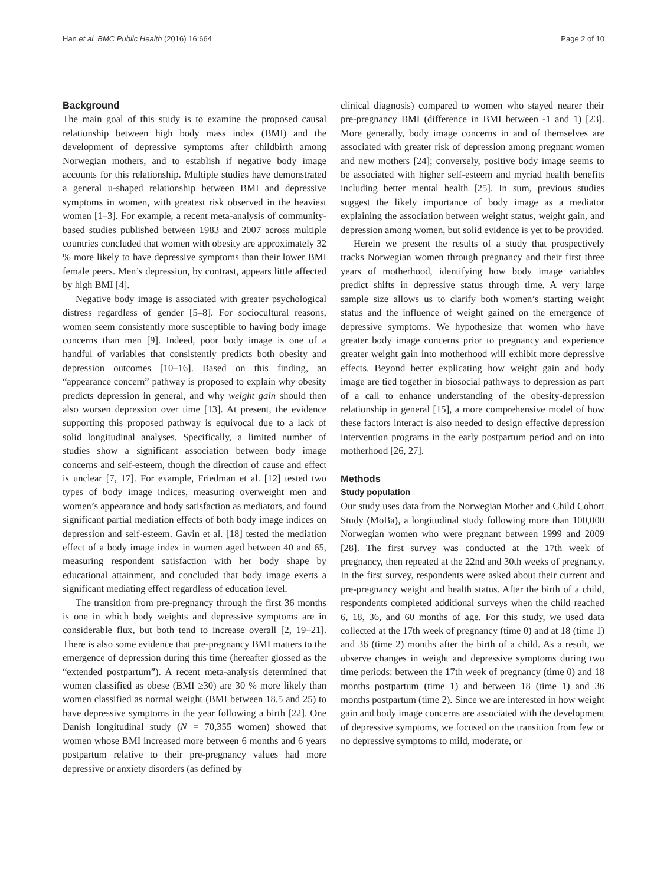Han et al. BMC Public Health (2016) 16:664 Page 2 of 10
Background
The main goal of this study is to examine the proposed causal relationship between high body mass index (BMI) and the development of depressive symptoms after childbirth among Norwegian mothers, and to establish if negative body image accounts for this relationship. Multiple studies have demonstrated a general u-shaped relationship between BMI and depressive symptoms in women, with greatest risk observed in the heaviest women [1–3]. For example, a recent meta-analysis of community-based studies published between 1983 and 2007 across multiple countries concluded that women with obesity are approximately 32 % more likely to have depressive symptoms than their lower BMI female peers. Men’s depression, by contrast, appears little affected by high BMI [4].
Negative body image is associated with greater psychological distress regardless of gender [5–8]. For sociocultural reasons, women seem consistently more susceptible to having body image concerns than men [9]. Indeed, poor body image is one of a handful of variables that consistently predicts both obesity and depression outcomes [10–16]. Based on this finding, an “appearance concern” pathway is proposed to explain why obesity predicts depression in general, and why weight gain should then also worsen depression over time [13]. At present, the evidence supporting this proposed pathway is equivocal due to a lack of solid longitudinal analyses. Specifically, a limited number of studies show a significant association between body image concerns and self-esteem, though the direction of cause and effect is unclear [7, 17]. For example, Friedman et al. [12] tested two types of body image indices, measuring overweight men and women’s appearance and body satisfaction as mediators, and found significant partial mediation effects of both body image indices on depression and self-esteem. Gavin et al. [18] tested the mediation effect of a body image index in women aged between 40 and 65, measuring respondent satisfaction with her body shape by educational attainment, and concluded that body image exerts a significant mediating effect regardless of education level.
The transition from pre-pregnancy through the first 36 months is one in which body weights and depressive symptoms are in considerable flux, but both tend to increase overall [2, 19–21]. There is also some evidence that pre-pregnancy BMI matters to the emergence of depression during this time (hereafter glossed as the “extended postpartum”). A recent meta-analysis determined that women classified as obese (BMI ≥30) are 30 % more likely than women classified as normal weight (BMI between 18.5 and 25) to have depressive symptoms in the year following a birth [22]. One Danish longitudinal study (N = 70,355 women) showed that women whose BMI increased more between 6 months and 6 years postpartum relative to their pre-pregnancy values had more depressive or anxiety disorders (as defined by
clinical diagnosis) compared to women who stayed nearer their pre-pregnancy BMI (difference in BMI between -1 and 1) [23]. More generally, body image concerns in and of themselves are associated with greater risk of depression among pregnant women and new mothers [24]; conversely, positive body image seems to be associated with higher self-esteem and myriad health benefits including better mental health [25]. In sum, previous studies suggest the likely importance of body image as a mediator explaining the association between weight status, weight gain, and depression among women, but solid evidence is yet to be provided.
Herein we present the results of a study that prospectively tracks Norwegian women through pregnancy and their first three years of motherhood, identifying how body image variables predict shifts in depressive status through time. A very large sample size allows us to clarify both women’s starting weight status and the influence of weight gained on the emergence of depressive symptoms. We hypothesize that women who have greater body image concerns prior to pregnancy and experience greater weight gain into motherhood will exhibit more depressive effects. Beyond better explicating how weight gain and body image are tied together in biosocial pathways to depression as part of a call to enhance understanding of the obesity-depression relationship in general [15], a more comprehensive model of how these factors interact is also needed to design effective depression intervention programs in the early postpartum period and on into motherhood [26, 27].
Methods
Study population
Our study uses data from the Norwegian Mother and Child Cohort Study (MoBa), a longitudinal study following more than 100,000 Norwegian women who were pregnant between 1999 and 2009 [28]. The first survey was conducted at the 17th week of pregnancy, then repeated at the 22nd and 30th weeks of pregnancy. In the first survey, respondents were asked about their current and pre-pregnancy weight and health status. After the birth of a child, respondents completed additional surveys when the child reached 6, 18, 36, and 60 months of age. For this study, we used data collected at the 17th week of pregnancy (time 0) and at 18 (time 1) and 36 (time 2) months after the birth of a child. As a result, we observe changes in weight and depressive symptoms during two time periods: between the 17th week of pregnancy (time 0) and 18 months postpartum (time 1) and between 18 (time 1) and 36 months postpartum (time 2). Since we are interested in how weight gain and body image concerns are associated with the development of depressive symptoms, we focused on the transition from few or no depressive symptoms to mild, moderate, or